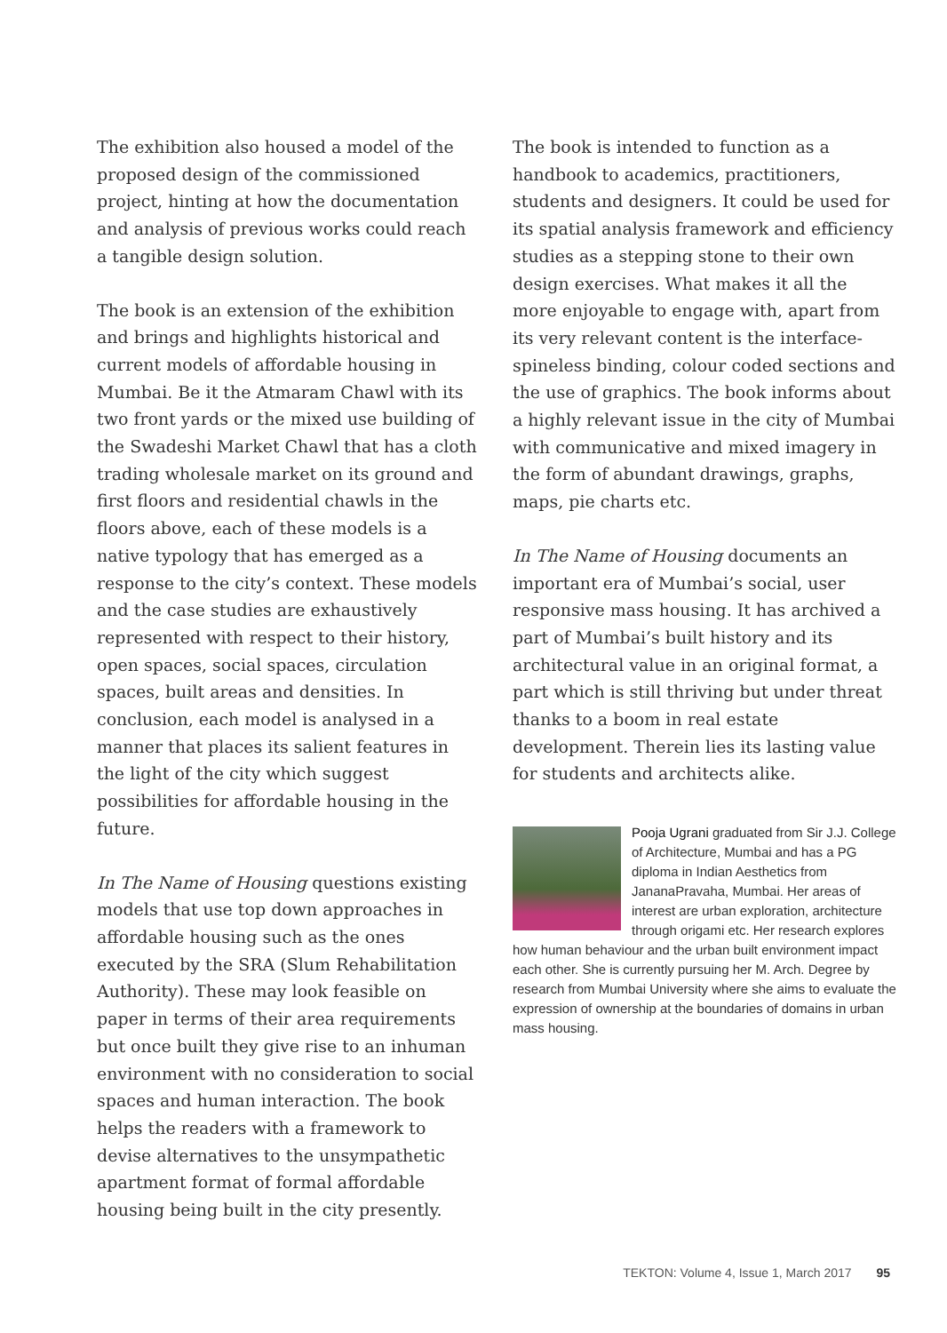The exhibition also housed a model of the proposed design of the commissioned project, hinting at how the documentation and analysis of previous works could reach a tangible design solution.
The book is an extension of the exhibition and brings and highlights historical and current models of affordable housing in Mumbai. Be it the Atmaram Chawl with its two front yards or the mixed use building of the Swadeshi Market Chawl that has a cloth trading wholesale market on its ground and first floors and residential chawls in the floors above, each of these models is a native typology that has emerged as a response to the city’s context. These models and the case studies are exhaustively represented with respect to their history, open spaces, social spaces, circulation spaces, built areas and densities. In conclusion, each model is analysed in a manner that places its salient features in the light of the city which suggest possibilities for affordable housing in the future.
In The Name of Housing questions existing models that use top down approaches in affordable housing such as the ones executed by the SRA (Slum Rehabilitation Authority). These may look feasible on paper in terms of their area requirements but once built they give rise to an inhuman environment with no consideration to social spaces and human interaction. The book helps the readers with a framework to devise alternatives to the unsympathetic apartment format of formal affordable housing being built in the city presently.
The book is intended to function as a handbook to academics, practitioners, students and designers. It could be used for its spatial analysis framework and efficiency studies as a stepping stone to their own design exercises. What makes it all the more enjoyable to engage with, apart from its very relevant content is the interface- spineless binding, colour coded sections and the use of graphics. The book informs about a highly relevant issue in the city of Mumbai with communicative and mixed imagery in the form of abundant drawings, graphs, maps, pie charts etc.
In The Name of Housing documents an important era of Mumbai’s social, user responsive mass housing. It has archived a part of Mumbai’s built history and its architectural value in an original format, a part which is still thriving but under threat thanks to a boom in real estate development. Therein lies its lasting value for students and architects alike.
Pooja Ugrani graduated from Sir J.J. College of Architecture, Mumbai and has a PG diploma in Indian Aesthetics from JananaPravaha, Mumbai. Her areas of interest are urban exploration, architecture through origami etc. Her research explores how human behaviour and the urban built environment impact each other. She is currently pursuing her M. Arch. Degree by research from Mumbai University where she aims to evaluate the expression of ownership at the boundaries of domains in urban mass housing.
TEKTON: Volume 4, Issue 1, March 2017 95